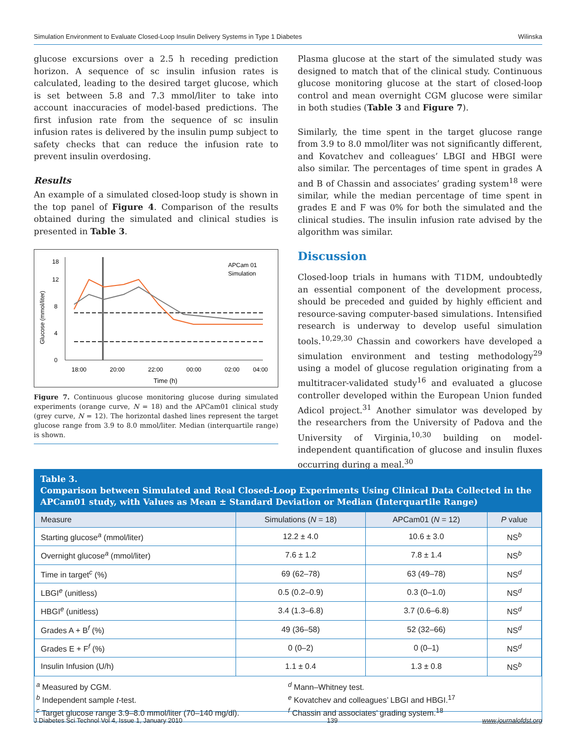Simulation Environment to Evaluate Closed-Loop Insulin Delivery Systems in Type 1 Diabetes Wilinska
glucose excursions over a 2.5 h receding prediction horizon. A sequence of sc insulin infusion rates is calculated, leading to the desired target glucose, which is set between 5.8 and 7.3 mmol/liter to take into account inaccuracies of model-based predictions. The first infusion rate from the sequence of sc insulin infusion rates is delivered by the insulin pump subject to safety checks that can reduce the infusion rate to prevent insulin overdosing.
Results
An example of a simulated closed-loop study is shown in the top panel of Figure 4. Comparison of the results obtained during the simulated and clinical studies is presented in Table 3.
Glucose (mmol/liter)
0
4
8
12
18
18:00
20:00
22:00
00:00
02:00
04:00
Time (h)
APCam 01
Simulation
Figure 7. Continuous glucose monitoring glucose during simulated experiments (orange curve, N = 18) and the APCam01 clinical study (grey curve, N = 12). The horizontal dashed lines represent the target glucose range from 3.9 to 8.0 mmol/liter. Median (interquartile range) is shown.
Plasma glucose at the start of the simulated study was designed to match that of the clinical study. Continuous glucose monitoring glucose at the start of closed-loop control and mean overnight CGM glucose were similar in both studies (Table 3 and Figure 7).
Similarly, the time spent in the target glucose range from 3.9 to 8.0 mmol/liter was not significantly different, and Kovatchev and colleagues’ LBGI and HBGI were also similar. The percentages of time spent in grades A and B of Chassin and associates’ grading system<sup>18</sup> were similar, while the median percentage of time spent in grades E and F was 0% for both the simulated and the clinical studies. The insulin infusion rate advised by the algorithm was similar.
Discussion
Closed-loop trials in humans with T1DM, undoubtedly an essential component of the development process, should be preceded and guided by highly efficient and resource-saving computer-based simulations. Intensified research is underway to develop useful simulation tools.<sup>10,29,30</sup> Chassin and coworkers have developed a simulation environment and testing methodology<sup>29</sup> using a model of glucose regulation originating from a multitracer-validated study<sup>16</sup> and evaluated a glucose controller developed within the European Union funded Adicol project.<sup>31</sup> Another simulator was developed by the researchers from the University of Padova and the University of Virginia,<sup>10,30</sup> building on model-independent quantification of glucose and insulin fluxes occurring during a meal.<sup>30</sup>
Table 3.
Comparison between Simulated and Real Closed-Loop Experiments Using Clinical Data Collected in the APCam01 study, with Values as Mean ± Standard Deviation or Median (Interquartile Range)
| Measure | Simulations ( N = 18) | APCam01 ( N = 12) | P value |
| --- | --- | --- | --- |
| Starting glucose<sup>a</sup> (mmol/liter) | 12.2 ± 4.0 | 10.6 ± 3.0 | NS<sup>b</sup> |
| Overnight glucose<sup>a</sup> (mmol/liter) | 7.6 ± 1.2 | 7.8 ± 1.4 | NS<sup>b</sup> |
| Time in target<sup>c</sup> (%) | 69 (62–78) | 63 (49–78) | NS<sup>d</sup> |
| LBGI<sup>e</sup> (unitless) | 0.5 (0.2–0.9) | 0.3 (0–1.0) | NS<sup>d</sup> |
| HBGI<sup>e</sup> (unitless) | 3.4 (1.3–6.8) | 3.7 (0.6–6.8) | NS<sup>d</sup> |
| Grades A + B<sup>f</sup> (%) | 49 (36–58) | 52 (32–66) | NS<sup>d</sup> |
| Grades E + F<sup>f</sup> (%) | 0 (0–2) | 0 (0–1) | NS<sup>d</sup> |
| Insulin Infusion (U/h) | 1.1 ± 0.4 | 1.3 ± 0.8 | NS<sup>b</sup> |
<sup>a</sup> Measured by CGM.
<sup>b</sup> Independent sample t-test.
<sup>c</sup> Target glucose range 3.9–8.0 mmol/liter (70–140 mg/dl).
<sup>d</sup> Mann–Whitney test.
<sup>e</sup> Kovatchev and colleagues’ LBGI and HBGI.<sup>17</sup>
<sup>f</sup> Chassin and associates’ grading system.<sup>18</sup>
J Diabetes Sci Technol Vol 4, Issue 1, January 2010 139 www.journalofdst.org